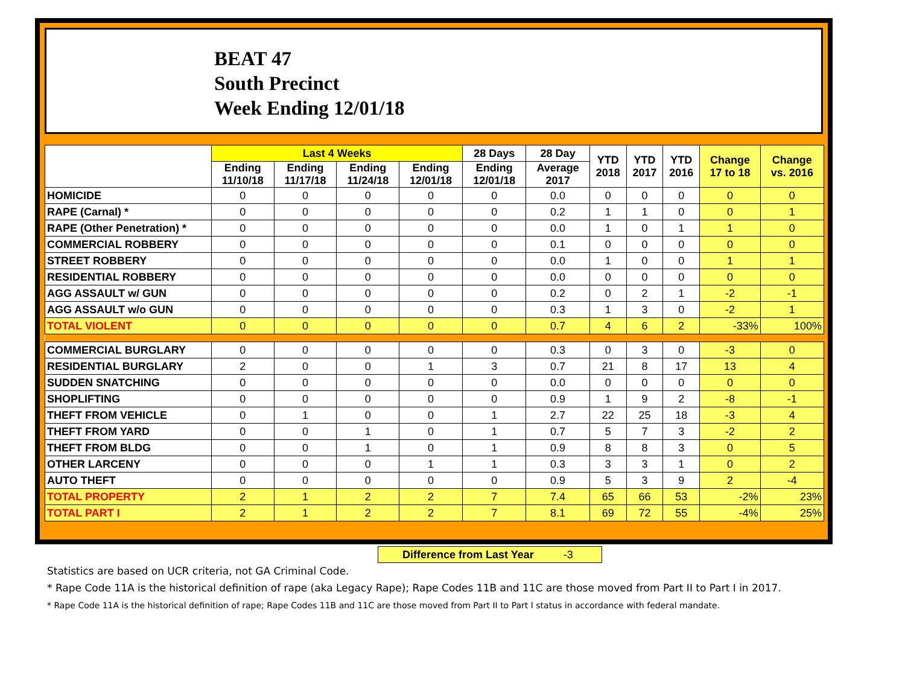BEAT 47
South Precinct
Week Ending 12/01/18
| | Last 4 Weeks | | | | 28 Days | 28 Day | YTD 2018 | YTD 2017 | YTD 2016 | Change 17 to 18 | Change vs. 2016 |
| --- | --- | --- | --- | --- | --- | --- | --- | --- | --- | --- | --- |
| | Ending 11/10/18 | Ending 11/17/18 | Ending 11/24/18 | Ending 12/01/18 | Ending 12/01/18 | Average 2017 | | | | | |
| HOMICIDE | 0 | 0 | 0 | 0 | 0 | 0.0 | 0 | 0 | 0 | 0 | 0 |
| RAPE (Carnal) * | 0 | 0 | 0 | 0 | 0 | 0.2 | 1 | 1 | 0 | 0 | 1 |
| RAPE (Other Penetration) * | 0 | 0 | 0 | 0 | 0 | 0.0 | 1 | 0 | 1 | 1 | 0 |
| COMMERCIAL ROBBERY | 0 | 0 | 0 | 0 | 0 | 0.1 | 0 | 0 | 0 | 0 | 0 |
| STREET ROBBERY | 0 | 0 | 0 | 0 | 0 | 0.0 | 1 | 0 | 0 | 1 | 1 |
| RESIDENTIAL ROBBERY | 0 | 0 | 0 | 0 | 0 | 0.0 | 0 | 0 | 0 | 0 | 0 |
| AGG ASSAULT w/ GUN | 0 | 0 | 0 | 0 | 0 | 0.2 | 0 | 2 | 1 | -2 | -1 |
| AGG ASSAULT w/o GUN | 0 | 0 | 0 | 0 | 0 | 0.3 | 1 | 3 | 0 | -2 | 1 |
| TOTAL VIOLENT | 0 | 0 | 0 | 0 | 0 | 0.7 | 4 | 6 | 2 | -33% | 100% |
| COMMERCIAL BURGLARY | 0 | 0 | 0 | 0 | 0 | 0.3 | 0 | 3 | 0 | -3 | 0 |
| RESIDENTIAL BURGLARY | 2 | 0 | 0 | 1 | 3 | 0.7 | 21 | 8 | 17 | 13 | 4 |
| SUDDEN SNATCHING | 0 | 0 | 0 | 0 | 0 | 0.0 | 0 | 0 | 0 | 0 | 0 |
| SHOPLIFTING | 0 | 0 | 0 | 0 | 0 | 0.9 | 1 | 9 | 2 | -8 | -1 |
| THEFT FROM VEHICLE | 0 | 1 | 0 | 0 | 1 | 2.7 | 22 | 25 | 18 | -3 | 4 |
| THEFT FROM YARD | 0 | 0 | 1 | 0 | 1 | 0.7 | 5 | 7 | 3 | -2 | 2 |
| THEFT FROM BLDG | 0 | 0 | 1 | 0 | 1 | 0.9 | 8 | 8 | 3 | 0 | 5 |
| OTHER LARCENY | 0 | 0 | 0 | 1 | 1 | 0.3 | 3 | 3 | 1 | 0 | 2 |
| AUTO THEFT | 0 | 0 | 0 | 0 | 0 | 0.9 | 5 | 3 | 9 | 2 | -4 |
| TOTAL PROPERTY | 2 | 1 | 2 | 2 | 7 | 7.4 | 65 | 66 | 53 | -2% | 23% |
| TOTAL PART I | 2 | 1 | 2 | 2 | 7 | 8.1 | 69 | 72 | 55 | -4% | 25% |
Difference from Last Year -3
Statistics are based on UCR criteria, not GA Criminal Code.
* Rape Code 11A is the historical definition of rape (aka Legacy Rape); Rape Codes 11B and 11C are those moved from Part II to Part I in 2017.
* Rape Code 11A is the historical definition of rape; Rape Codes 11B and 11C are those moved from Part II to Part I status in accordance with federal mandate.